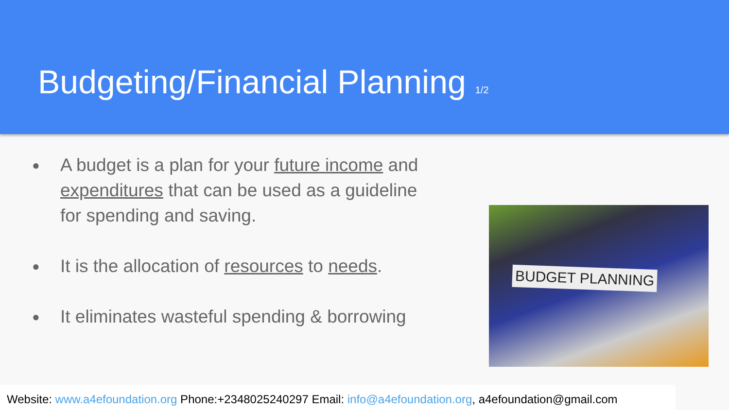Budgeting/Financial Planning 1/2
● A budget is a plan for your future income and expenditures that can be used as a guideline for spending and saving.
● It is the allocation of resources to needs.
● It eliminates wasteful spending & borrowing
BUDGET PLANNING
Website: www.a4efoundation.org Phone:+2348025240297 Email: info@a4efoundation.org, a4efoundation@gmail.com